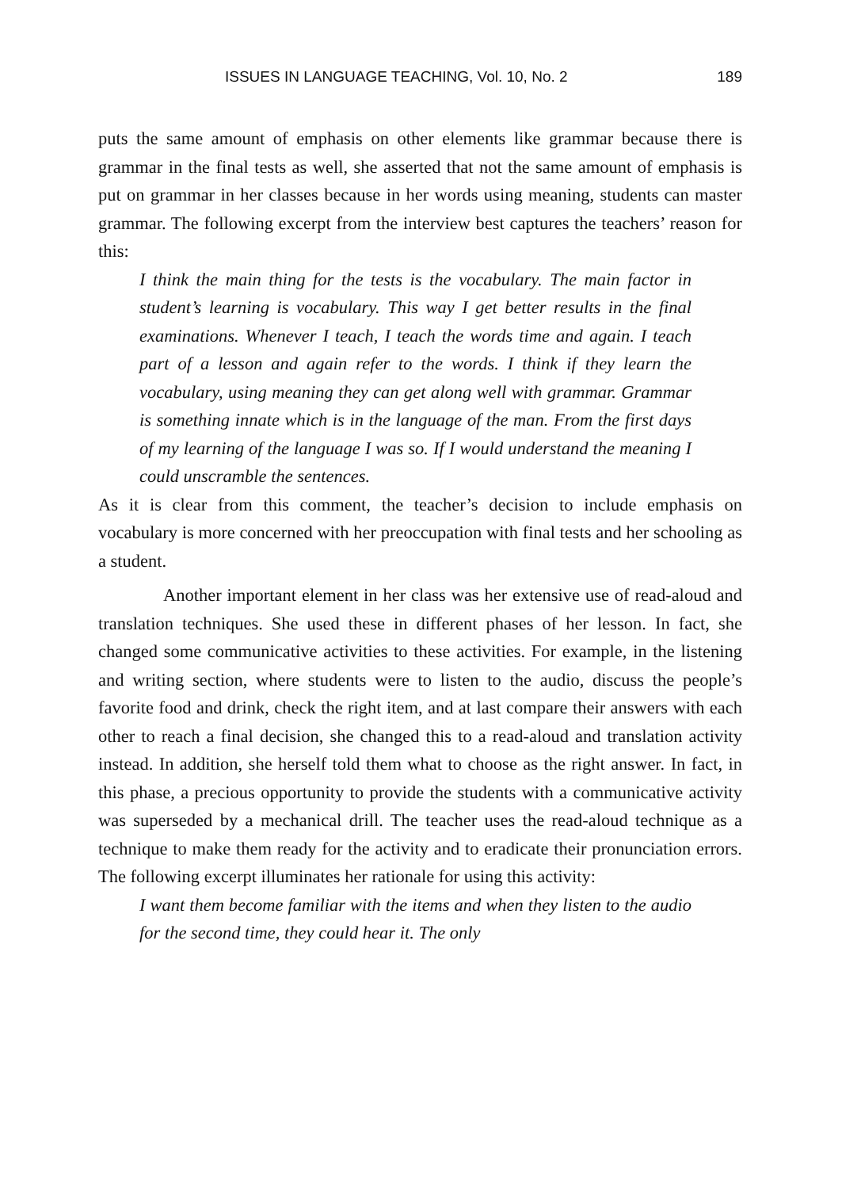ISSUES IN LANGUAGE TEACHING, Vol. 10, No. 2 189
puts the same amount of emphasis on other elements like grammar because there is grammar in the final tests as well, she asserted that not the same amount of emphasis is put on grammar in her classes because in her words using meaning, students can master grammar. The following excerpt from the interview best captures the teachers’ reason for this:
I think the main thing for the tests is the vocabulary. The main factor in student’s learning is vocabulary. This way I get better results in the final examinations. Whenever I teach, I teach the words time and again. I teach part of a lesson and again refer to the words. I think if they learn the vocabulary, using meaning they can get along well with grammar. Grammar is something innate which is in the language of the man. From the first days of my learning of the language I was so. If I would understand the meaning I could unscramble the sentences.
As it is clear from this comment, the teacher’s decision to include emphasis on vocabulary is more concerned with her preoccupation with final tests and her schooling as a student.
Another important element in her class was her extensive use of read-aloud and translation techniques. She used these in different phases of her lesson. In fact, she changed some communicative activities to these activities. For example, in the listening and writing section, where students were to listen to the audio, discuss the people’s favorite food and drink, check the right item, and at last compare their answers with each other to reach a final decision, she changed this to a read-aloud and translation activity instead. In addition, she herself told them what to choose as the right answer. In fact, in this phase, a precious opportunity to provide the students with a communicative activity was superseded by a mechanical drill. The teacher uses the read-aloud technique as a technique to make them ready for the activity and to eradicate their pronunciation errors. The following excerpt illuminates her rationale for using this activity:
I want them become familiar with the items and when they listen to the audio for the second time, they could hear it. The only